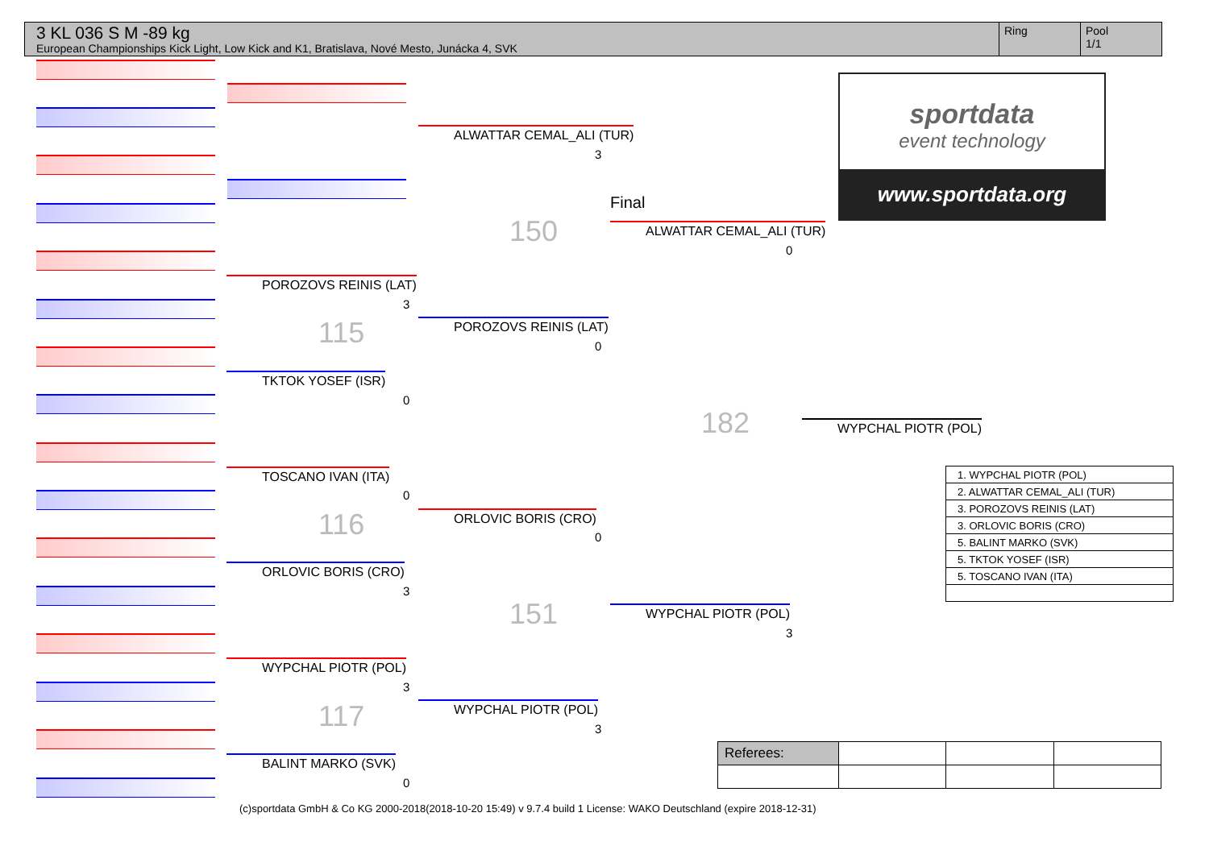3 KL 036 S M -89 kg
European Championships Kick Light, Low Kick and K1, Bratislava, Nové Mesto, Junácka 4, SVK
Ring Pool
1/1
POROZOVS REINIS (LAT)
3
115
TKTOK YOSEF (ISR)
0
TOSCANO IVAN (ITA)
0
116
ORLOVIC BORIS (CRO)
3
WYPCHAL PIOTR (POL)
3
117
BALINT MARKO (SVK)
0
ALWATTAR CEMAL_ALI (TUR)
3
150
POROZOVS REINIS (LAT)
0
ORLOVIC BORIS (CRO)
0
151
WYPCHAL PIOTR (POL)
3
Final
ALWATTAR CEMAL_ALI (TUR)
0
182
WYPCHAL PIOTR (POL)
3
WYPCHAL PIOTR (POL)
sportdata
event technology
www.sportdata.org
| 1. WYPCHAL PIOTR (POL) |
| 2. ALWATTAR CEMAL_ALI (TUR) |
| 3. POROZOVS REINIS (LAT) |
| 3. ORLOVIC BORIS (CRO) |
| 5. BALINT MARKO (SVK) |
| 5. TKTOK YOSEF (ISR) |
| 5. TOSCANO IVAN (ITA) |
| Referees: | | | |
(c)sportdata GmbH & Co KG 2000-2018(2018-10-20 15:49) v 9.7.4 build 1 License: WAKO Deutschland (expire 2018-12-31)